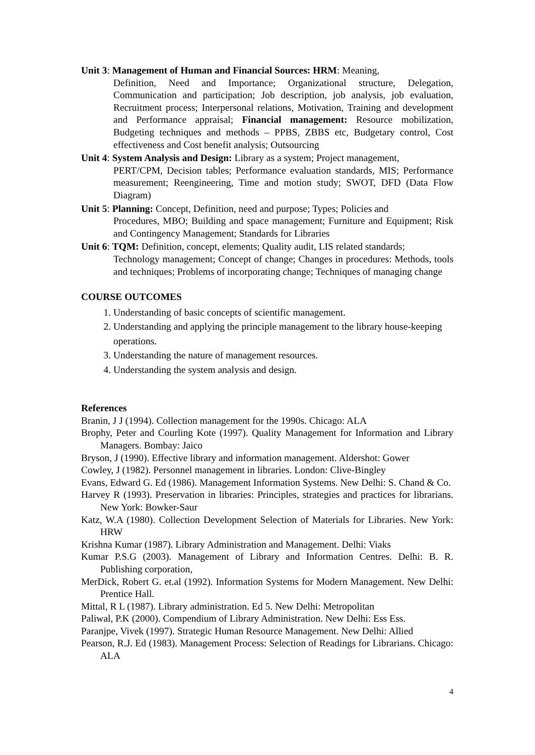Unit 3: Management of Human and Financial Sources: HRM: Meaning,
Definition, Need and Importance; Organizational structure, Delegation, Communication and participation; Job description, job analysis, job evaluation, Recruitment process; Interpersonal relations, Motivation, Training and development and Performance appraisal; Financial management: Resource mobilization, Budgeting techniques and methods – PPBS, ZBBS etc, Budgetary control, Cost effectiveness and Cost benefit analysis; Outsourcing
Unit 4: System Analysis and Design: Library as a system; Project management,
PERT/CPM, Decision tables; Performance evaluation standards, MIS; Performance measurement; Reengineering, Time and motion study; SWOT, DFD (Data Flow Diagram)
Unit 5: Planning: Concept, Definition, need and purpose; Types; Policies and
Procedures, MBO; Building and space management; Furniture and Equipment; Risk and Contingency Management; Standards for Libraries
Unit 6: TQM: Definition, concept, elements; Quality audit, LIS related standards;
Technology management; Concept of change; Changes in procedures: Methods, tools and techniques; Problems of incorporating change; Techniques of managing change
COURSE OUTCOMES
1. Understanding of basic concepts of scientific management.
2. Understanding and applying the principle management to the library house-keeping operations.
3. Understanding the nature of management resources.
4. Understanding the system analysis and design.
References
Branin, J J (1994). Collection management for the 1990s. Chicago: ALA
Brophy, Peter and Courling Kote (1997). Quality Management for Information and Library Managers. Bombay: Jaico
Bryson, J (1990). Effective library and information management. Aldershot: Gower
Cowley, J (1982). Personnel management in libraries. London: Clive-Bingley
Evans, Edward G. Ed (1986). Management Information Systems. New Delhi: S. Chand & Co.
Harvey R (1993). Preservation in libraries: Principles, strategies and practices for librarians. New York: Bowker-Saur
Katz, W.A (1980). Collection Development Selection of Materials for Libraries. New York: HRW
Krishna Kumar (1987). Library Administration and Management. Delhi: Viaks
Kumar P.S.G (2003). Management of Library and Information Centres. Delhi: B. R. Publishing corporation,
MerDick, Robert G. et.al (1992). Information Systems for Modern Management. New Delhi: Prentice Hall.
Mittal, R L (1987). Library administration. Ed 5. New Delhi: Metropolitan
Paliwal, P.K (2000). Compendium of Library Administration. New Delhi: Ess Ess.
Paranjpe, Vivek (1997). Strategic Human Resource Management. New Delhi: Allied
Pearson, R.J. Ed (1983). Management Process: Selection of Readings for Librarians. Chicago: ALA
4